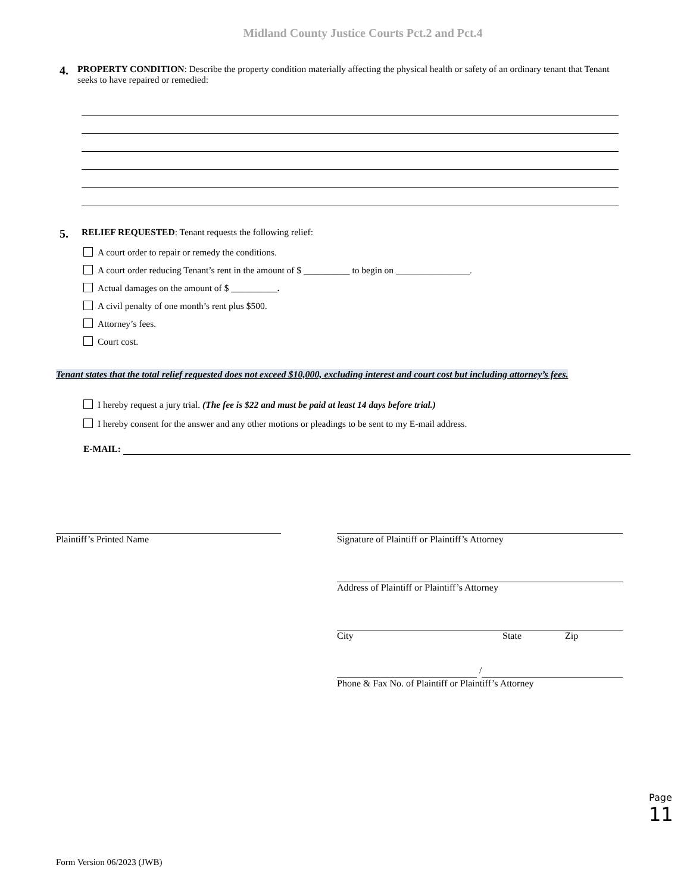Midland County Justice Courts Pct.2 and Pct.4
4.
PROPERTY CONDITION: Describe the property condition materially affecting the physical health or safety of an ordinary tenant that Tenant seeks to have repaired or remedied:
5.
RELIEF REQUESTED: Tenant requests the following relief:
A court order to repair or remedy the conditions.
A court order reducing Tenant’s rent in the amount of $ __________ to begin on ________________.
Actual damages on the amount of $ __________.
A civil penalty of one month’s rent plus $500.
Attorney’s fees.
Court cost.
Tenant states that the total relief requested does not exceed $10,000, excluding interest and court cost but including attorney’s fees.
I hereby request a jury trial. (The fee is $22 and must be paid at least 14 days before trial.)
I hereby consent for the answer and any other motions or pleadings to be sent to my E-mail address.
E-MAIL:
Plaintiff’s Printed Name Signature of Plaintiff or Plaintiff’s Attorney
Address of Plaintiff or Plaintiff’s Attorney
City State Zip
/
Phone & Fax No. of Plaintiff or Plaintiff’s Attorney
Page 11
Form Version 06/2023 (JWB)